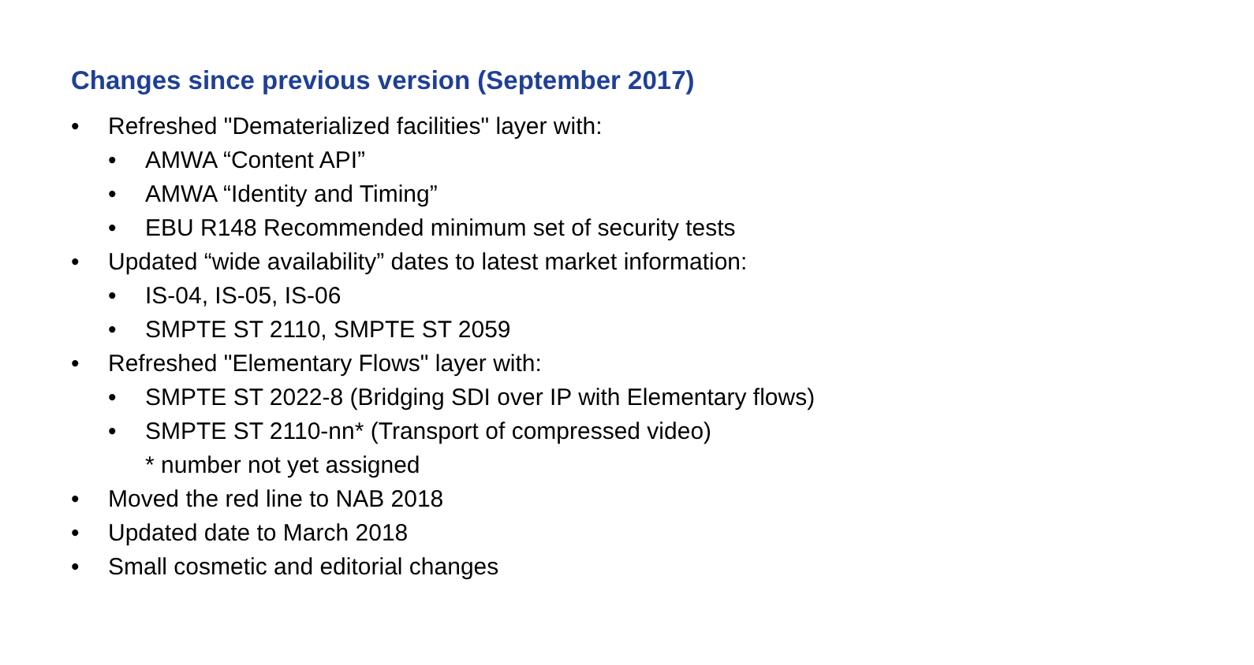Changes since previous version (September 2017)
• Refreshed "Dematerialized facilities" layer with:
• AMWA “Content API”
• AMWA “Identity and Timing”
• EBU R148 Recommended minimum set of security tests
• Updated “wide availability” dates to latest market information:
• IS-04, IS-05, IS-06
• SMPTE ST 2110, SMPTE ST 2059
• Refreshed "Elementary Flows" layer with:
• SMPTE ST 2022-8 (Bridging SDI over IP with Elementary flows)
• SMPTE ST 2110-nn* (Transport of compressed video)
* number not yet assigned
• Moved the red line to NAB 2018
• Updated date to March 2018
• Small cosmetic and editorial changes